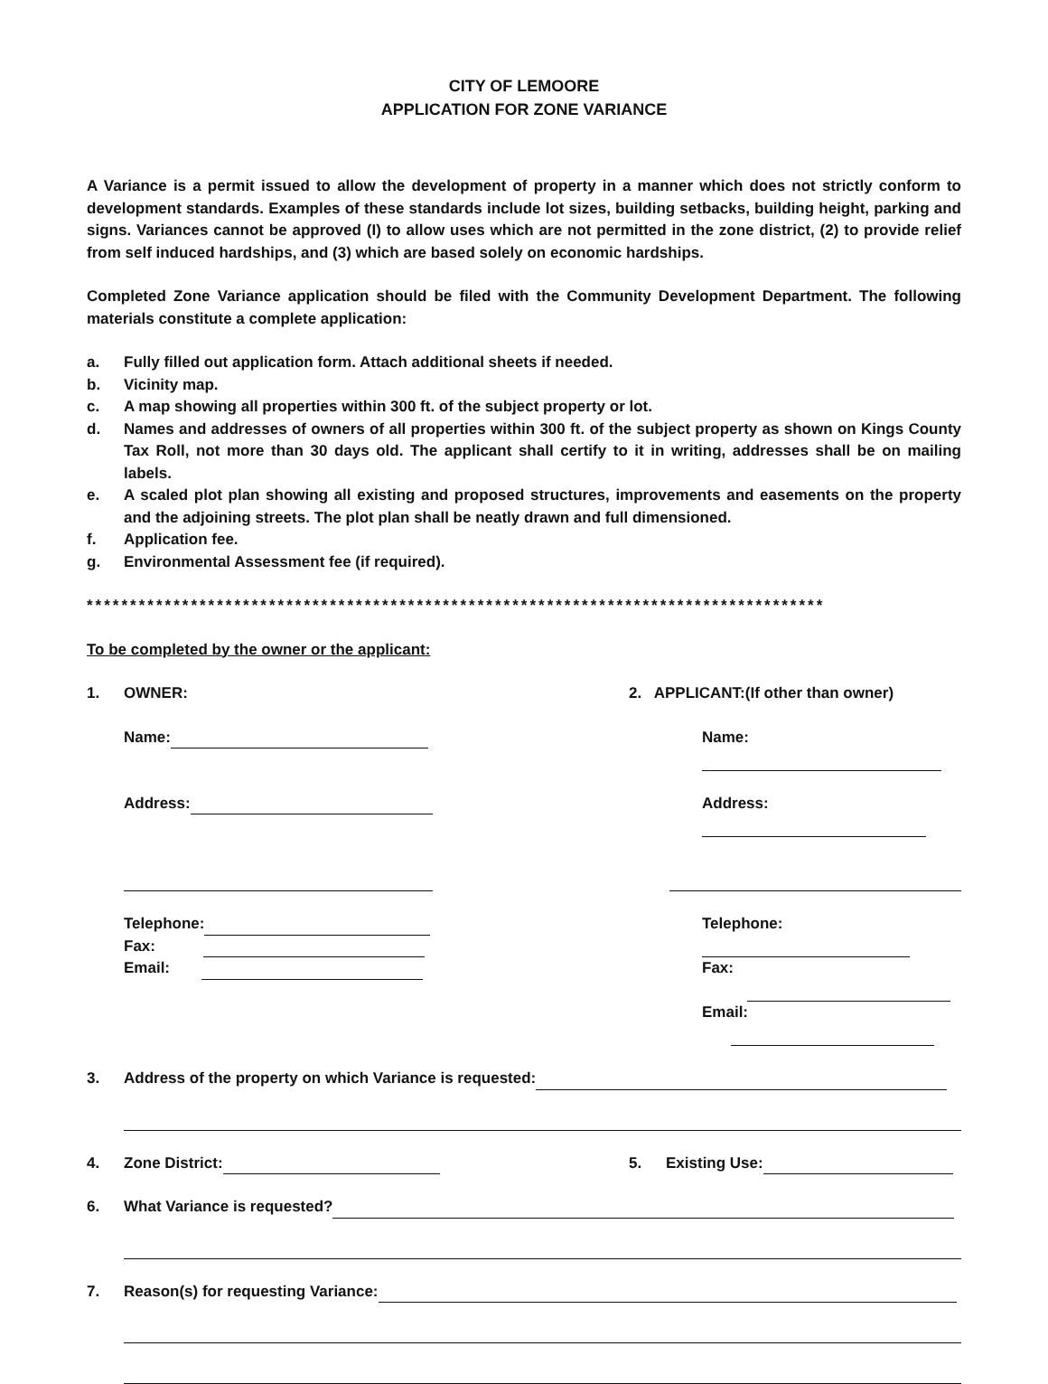CITY OF LEMOORE
APPLICATION FOR ZONE VARIANCE
A Variance is a permit issued to allow the development of property in a manner which does not strictly conform to development standards. Examples of these standards include lot sizes, building setbacks, building height, parking and signs. Variances cannot be approved (I) to allow uses which are not permitted in the zone district, (2) to provide relief from self induced hardships, and (3) which are based solely on economic hardships.
Completed Zone Variance application should be filed with the Community Development Department. The following materials constitute a complete application:
a. Fully filled out application form. Attach additional sheets if needed.
b. Vicinity map.
c. A map showing all properties within 300 ft. of the subject property or lot.
d. Names and addresses of owners of all properties within 300 ft. of the subject property as shown on Kings County Tax Roll, not more than 30 days old. The applicant shall certify to it in writing, addresses shall be on mailing labels.
e. A scaled plot plan showing all existing and proposed structures, improvements and easements on the property and the adjoining streets. The plot plan shall be neatly drawn and full dimensioned.
f. Application fee.
g. Environmental Assessment fee (if required).
*************************************************************************************
To be completed by the owner or the applicant:
1. OWNER: 2. APPLICANT:(If other than owner)
Name: Name:
Address: Address:
Telephone:
Fax:
Email:
Telephone:
Fax:
Email:
3. Address of the property on which Variance is requested:
4. Zone District: 5. Existing Use:
6. What Variance is requested?
7. Reason(s) for requesting Variance: